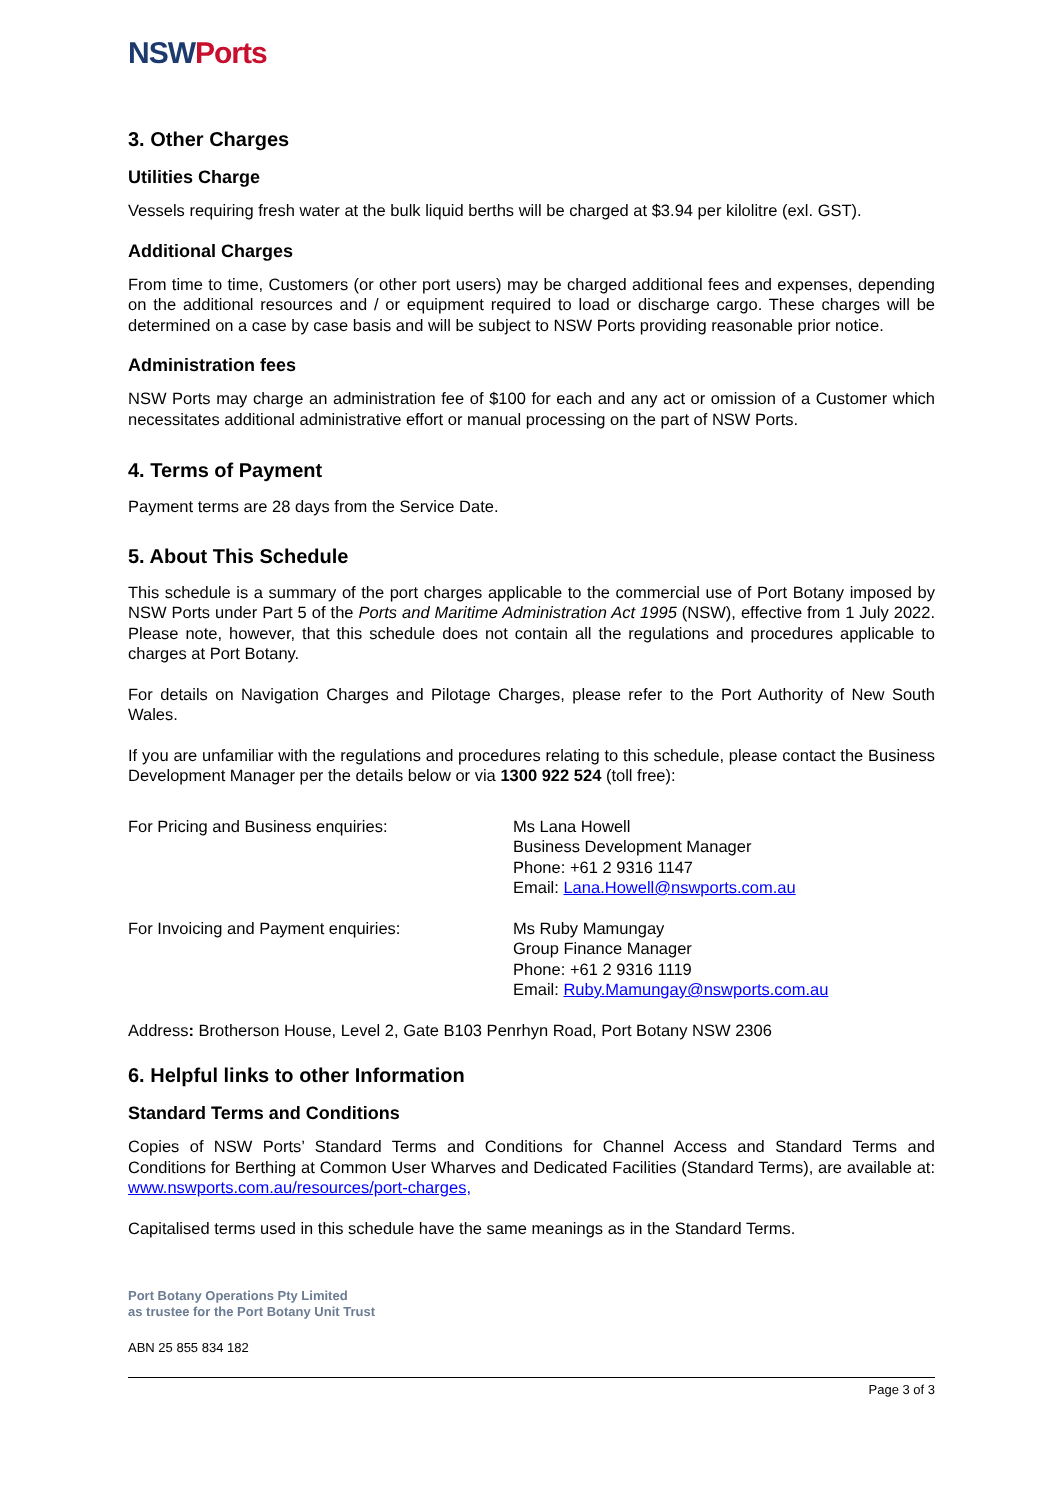NSWPorts
3. Other Charges
Utilities Charge
Vessels requiring fresh water at the bulk liquid berths will be charged at $3.94 per kilolitre (exl. GST).
Additional Charges
From time to time, Customers (or other port users) may be charged additional fees and expenses, depending on the additional resources and / or equipment required to load or discharge cargo. These charges will be determined on a case by case basis and will be subject to NSW Ports providing reasonable prior notice.
Administration fees
NSW Ports may charge an administration fee of $100 for each and any act or omission of a Customer which necessitates additional administrative effort or manual processing on the part of NSW Ports.
4. Terms of Payment
Payment terms are 28 days from the Service Date.
5. About This Schedule
This schedule is a summary of the port charges applicable to the commercial use of Port Botany imposed by NSW Ports under Part 5 of the Ports and Maritime Administration Act 1995 (NSW), effective from 1 July 2022. Please note, however, that this schedule does not contain all the regulations and procedures applicable to charges at Port Botany.
For details on Navigation Charges and Pilotage Charges, please refer to the Port Authority of New South Wales.
If you are unfamiliar with the regulations and procedures relating to this schedule, please contact the Business Development Manager per the details below or via 1300 922 524 (toll free):
For Pricing and Business enquiries: Ms Lana Howell
Business Development Manager
Phone: +61 2 9316 1147
Email: Lana.Howell@nswports.com.au
For Invoicing and Payment enquiries: Ms Ruby Mamungay
Group Finance Manager
Phone: +61 2 9316 1119
Email: Ruby.Mamungay@nswports.com.au
Address: Brotherson House, Level 2, Gate B103 Penrhyn Road, Port Botany NSW 2306
6. Helpful links to other Information
Standard Terms and Conditions
Copies of NSW Ports’ Standard Terms and Conditions for Channel Access and Standard Terms and Conditions for Berthing at Common User Wharves and Dedicated Facilities (Standard Terms), are available at: www.nswports.com.au/resources/port-charges,
Capitalised terms used in this schedule have the same meanings as in the Standard Terms.
Port Botany Operations Pty Limited
as trustee for the Port Botany Unit Trust
ABN 25 855 834 182
Page 3 of 3